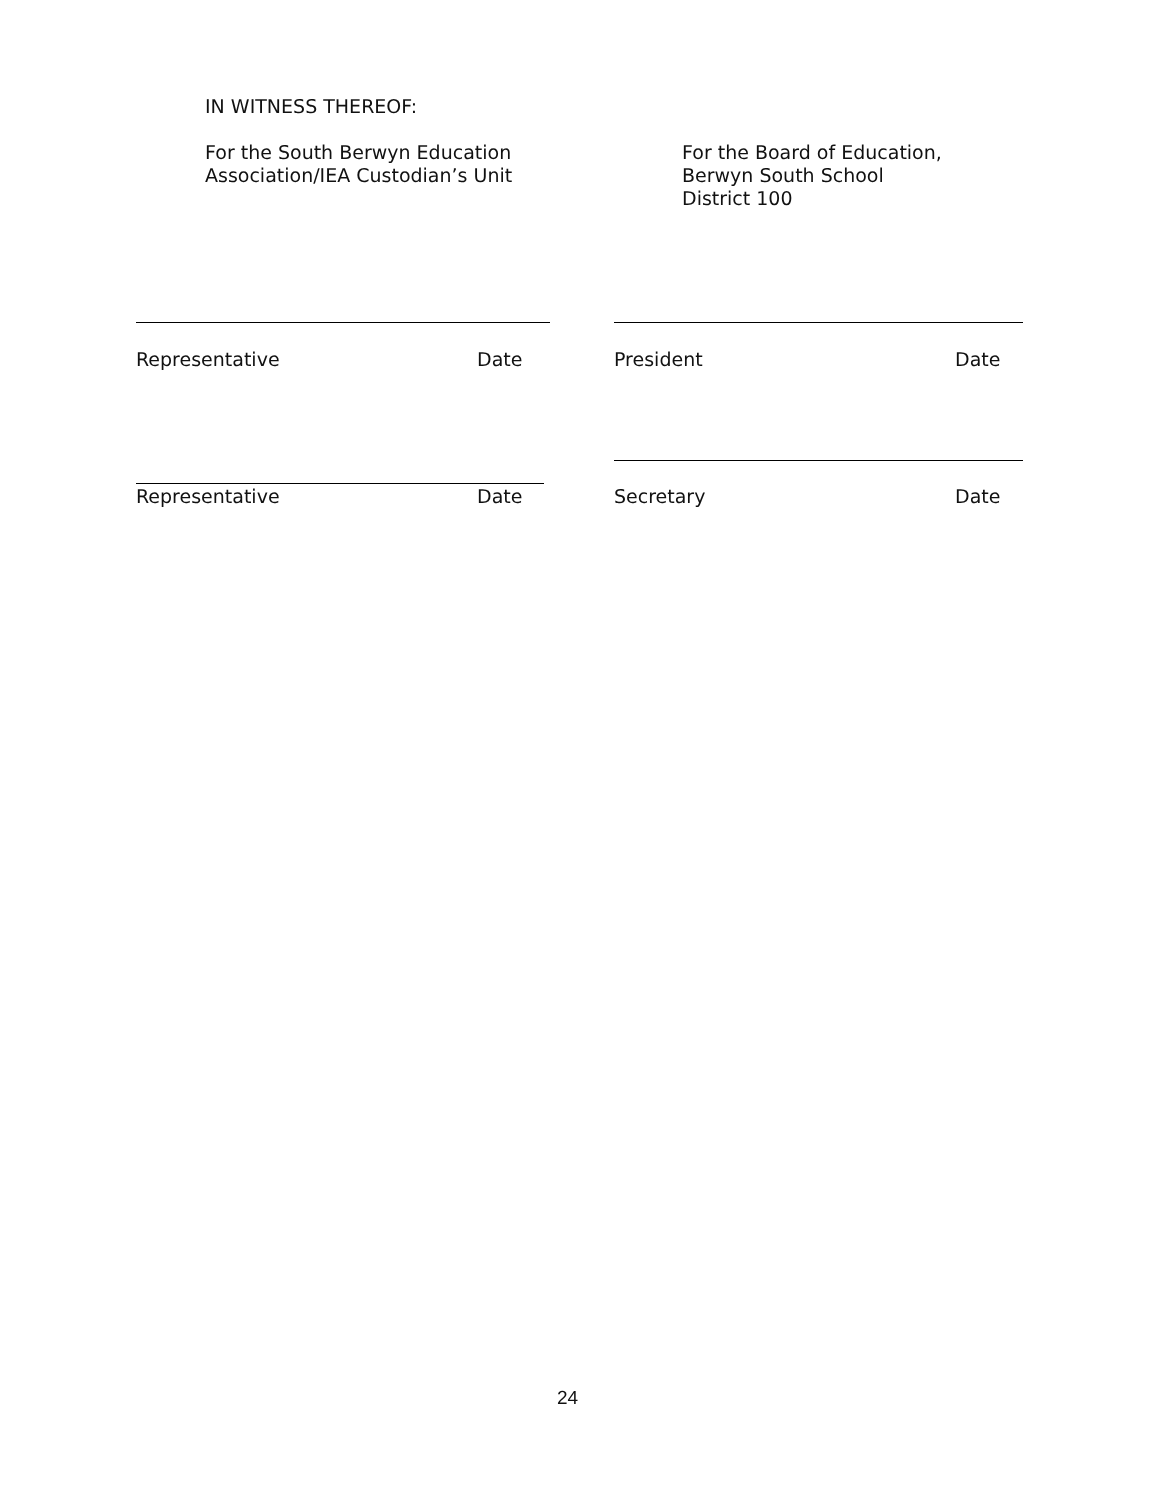IN WITNESS THEREOF:
For the South Berwyn Education
Association/IEA Custodian’s Unit
For the Board of Education,
Berwyn South School
District 100
Representative Date President Date
Representative Date Secretary Date
24